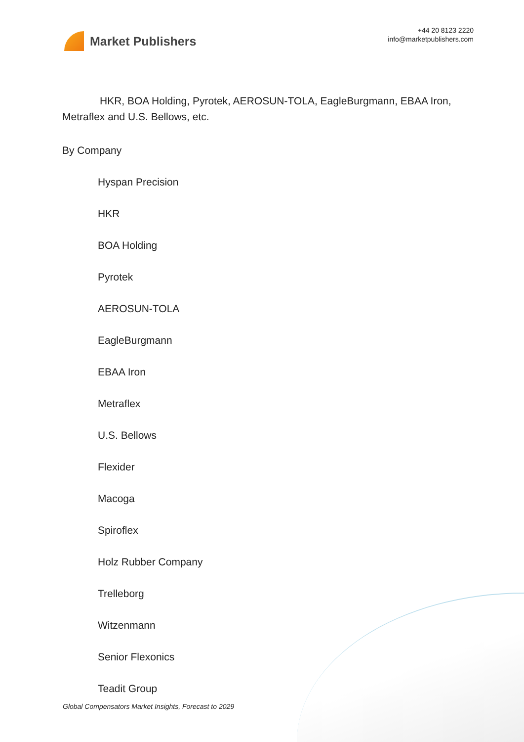Market Publishers
+44 20 8123 2220
info@marketpublishers.com
HKR, BOA Holding, Pyrotek, AEROSUN-TOLA, EagleBurgmann, EBAA Iron, Metraflex and U.S. Bellows, etc.
By Company
Hyspan Precision
HKR
BOA Holding
Pyrotek
AEROSUN-TOLA
EagleBurgmann
EBAA Iron
Metraflex
U.S. Bellows
Flexider
Macoga
Spiroflex
Holz Rubber Company
Trelleborg
Witzenmann
Senior Flexonics
Teadit Group
Global Compensators Market Insights, Forecast to 2029